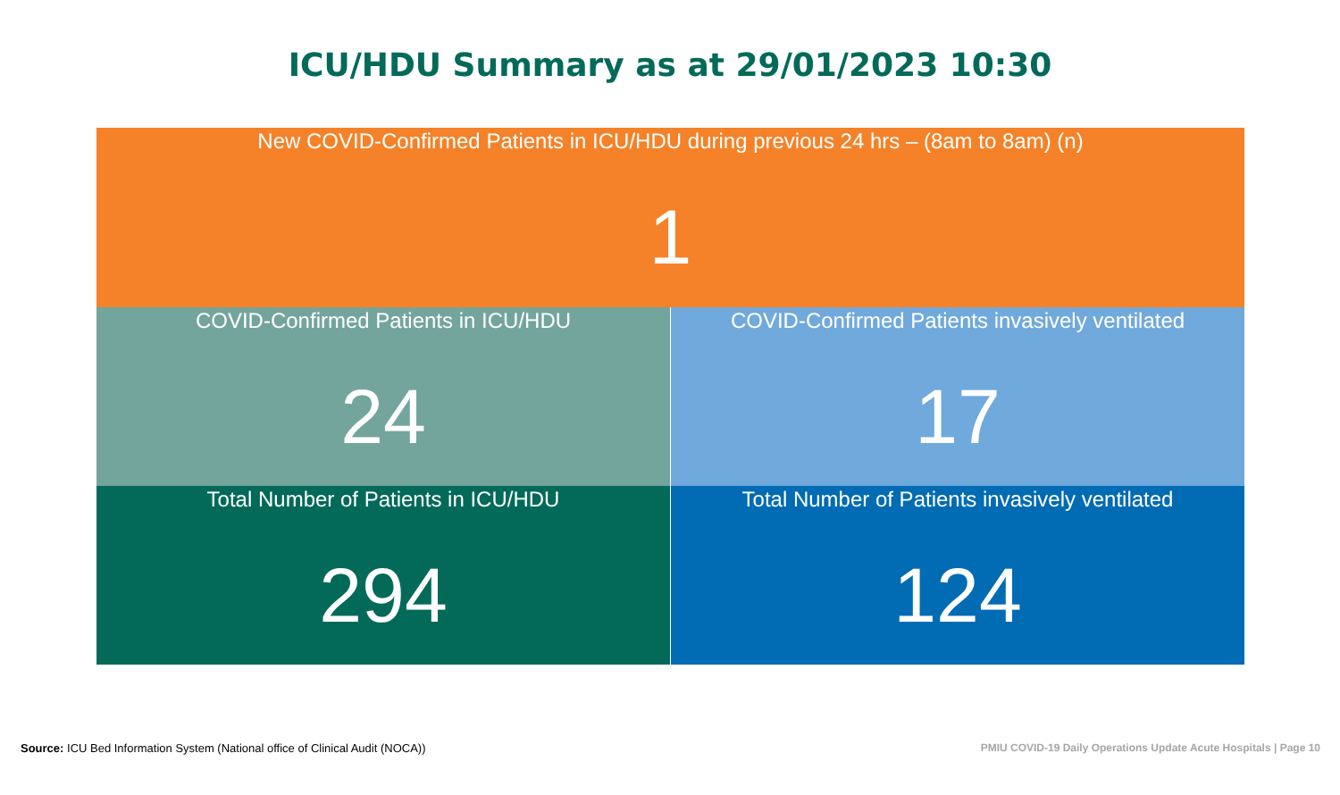ICU/HDU Summary as at 29/01/2023 10:30
New COVID-Confirmed Patients in ICU/HDU during previous 24 hrs – (8am to 8am) (n)
1
COVID-Confirmed Patients in ICU/HDU
24
COVID-Confirmed Patients invasively ventilated
17
Total Number of Patients in ICU/HDU
294
Total Number of Patients invasively ventilated
124
Source: ICU Bed Information System (National office of Clinical Audit (NOCA))
PMIU COVID-19 Daily Operations Update Acute Hospitals | Page 10